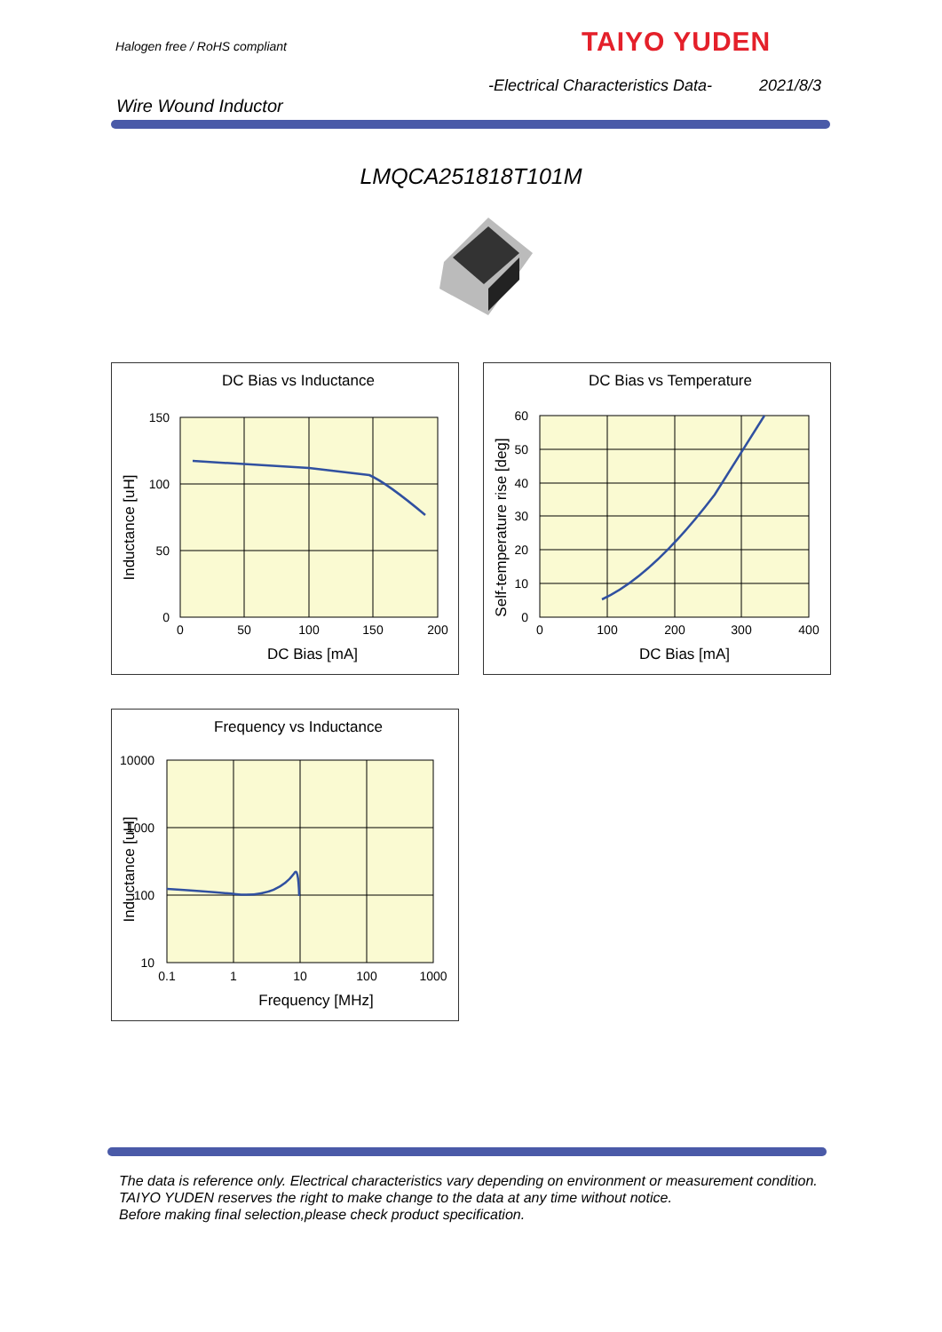Halogen free / RoHS compliant TAIYO YUDEN
-Electrical Characteristics Data-
2021/8/3
Wire Wound Inductor
LMQCA251818T101M
DC Bias vs Inductance
150
100
50
0
0
50
100
150
200
DC Bias [mA]
Inductance [uH]
DC Bias vs Temperature
60
50
40
30
20
10
0
0
100
200
300
400
DC Bias [mA]
Self-temperature rise [deg]
Frequency vs Inductance
10000
1000
100
10
0.1
1
10
100
1000
Frequency [MHz]
Inductance [uH]
The data is reference only. Electrical characteristics vary depending on environment or measurement condition.
TAIYO YUDEN reserves the right to make change to the data at any time without notice.
Before making final selection,please check product specification.